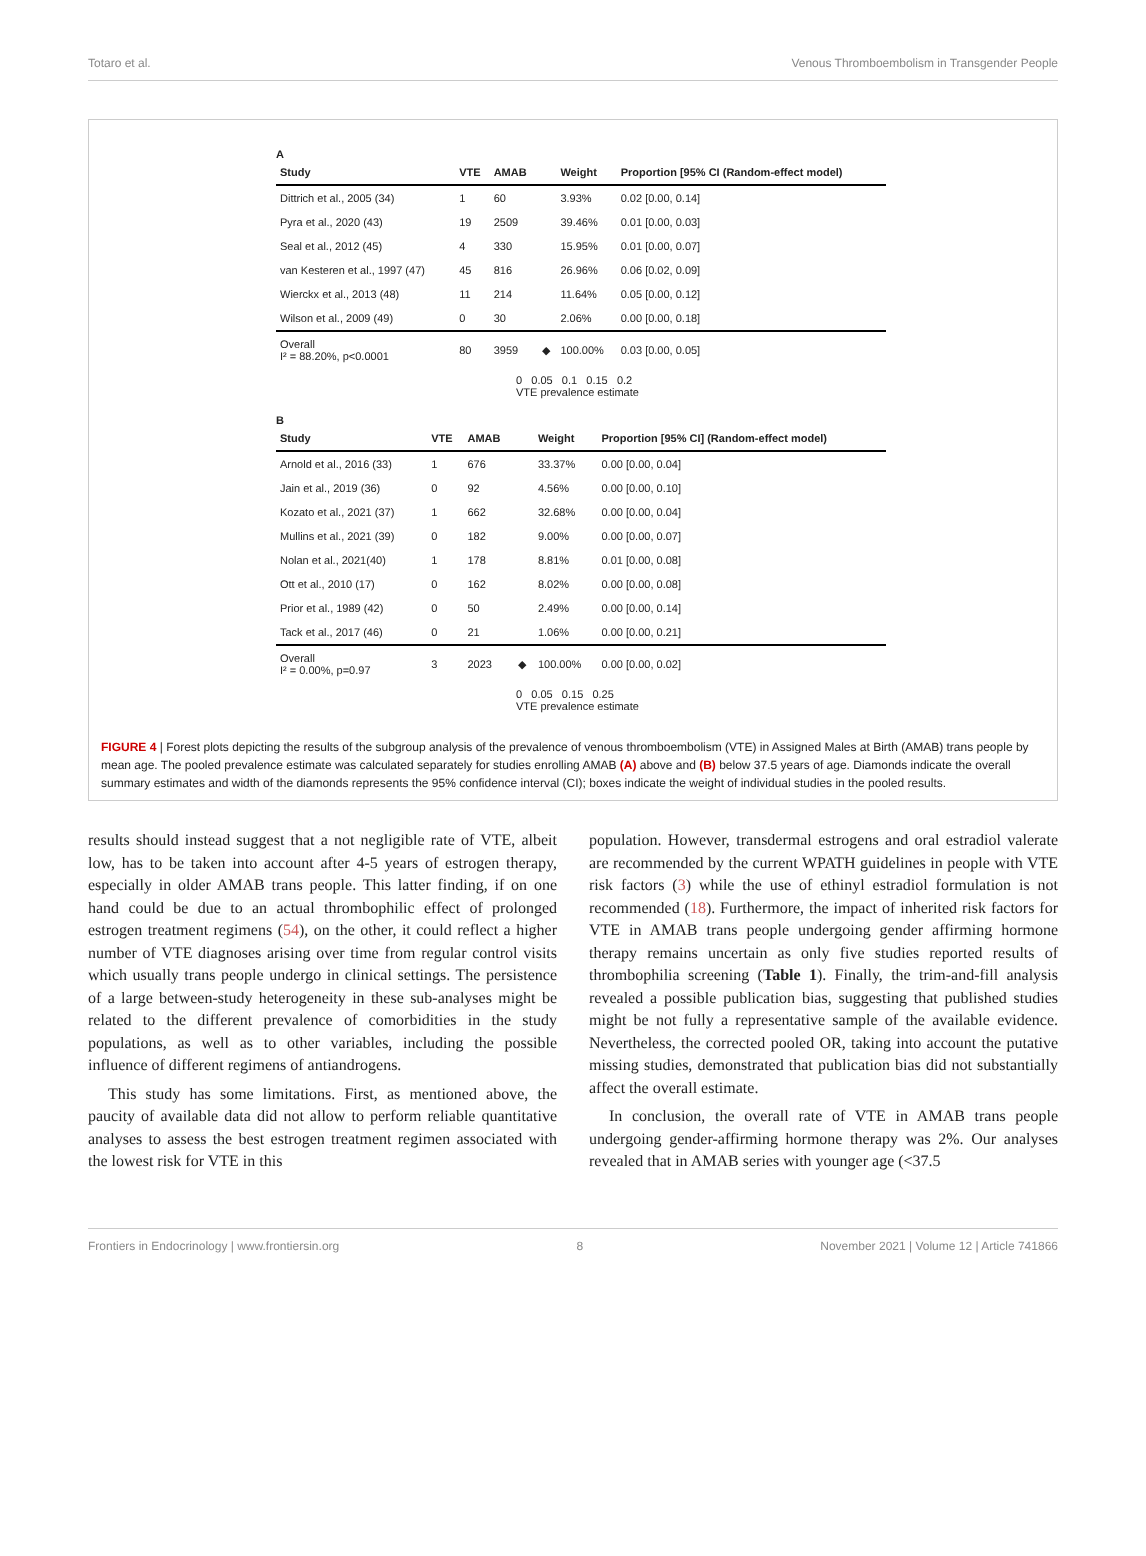Totaro et al. Venous Thromboembolism in Transgender People
A
| Study | VTE | AMAB | | Weight | Proportion [95% CI (Random-effect model) |
| --- | --- | --- | --- | --- | --- |
| Dittrich et al., 2005 (34) | 1 | 60 | | 3.93% | 0.02 [0.00, 0.14] |
| Pyra et al., 2020 (43) | 19 | 2509 | | 39.46% | 0.01 [0.00, 0.03] |
| Seal et al., 2012 (45) | 4 | 330 | | 15.95% | 0.01 [0.00, 0.07] |
| van Kesteren et al., 1997 (47) | 45 | 816 | | 26.96% | 0.06 [0.02, 0.09] |
| Wierckx et al., 2013 (48) | 11 | 214 | | 11.64% | 0.05 [0.00, 0.12] |
| Wilson et al., 2009 (49) | 0 | 30 | | 2.06% | 0.00 [0.00, 0.18] |
| Overall I² = 88.20%, p<0.0001 | 80 | 3959 | ◆ | 100.00% | 0.03 [0.00, 0.05] |
0 0.05 0.1 0.15 0.2
VTE prevalence estimate
B
| Study | VTE | AMAB | | Weight | Proportion [95% CI] (Random-effect model) |
| --- | --- | --- | --- | --- | --- |
| Arnold et al., 2016 (33) | 1 | 676 | | 33.37% | 0.00 [0.00, 0.04] |
| Jain et al., 2019 (36) | 0 | 92 | | 4.56% | 0.00 [0.00, 0.10] |
| Kozato et al., 2021 (37) | 1 | 662 | | 32.68% | 0.00 [0.00, 0.04] |
| Mullins et al., 2021 (39) | 0 | 182 | | 9.00% | 0.00 [0.00, 0.07] |
| Nolan et al., 2021(40) | 1 | 178 | | 8.81% | 0.01 [0.00, 0.08] |
| Ott et al., 2010 (17) | 0 | 162 | | 8.02% | 0.00 [0.00, 0.08] |
| Prior et al., 1989 (42) | 0 | 50 | | 2.49% | 0.00 [0.00, 0.14] |
| Tack et al., 2017 (46) | 0 | 21 | | 1.06% | 0.00 [0.00, 0.21] |
| Overall I² = 0.00%, p=0.97 | 3 | 2023 | ◆ | 100.00% | 0.00 [0.00, 0.02] |
0 0.05 0.15 0.25
VTE prevalence estimate
FIGURE 4 | Forest plots depicting the results of the subgroup analysis of the prevalence of venous thromboembolism (VTE) in Assigned Males at Birth (AMAB) trans people by mean age. The pooled prevalence estimate was calculated separately for studies enrolling AMAB (A) above and (B) below 37.5 years of age. Diamonds indicate the overall summary estimates and width of the diamonds represents the 95% confidence interval (CI); boxes indicate the weight of individual studies in the pooled results.
results should instead suggest that a not negligible rate of VTE, albeit low, has to be taken into account after 4-5 years of estrogen therapy, especially in older AMAB trans people. This latter finding, if on one hand could be due to an actual thrombophilic effect of prolonged estrogen treatment regimens (54), on the other, it could reflect a higher number of VTE diagnoses arising over time from regular control visits which usually trans people undergo in clinical settings. The persistence of a large between-study heterogeneity in these sub-analyses might be related to the different prevalence of comorbidities in the study populations, as well as to other variables, including the possible influence of different regimens of antiandrogens.
This study has some limitations. First, as mentioned above, the paucity of available data did not allow to perform reliable quantitative analyses to assess the best estrogen treatment regimen associated with the lowest risk for VTE in this
population. However, transdermal estrogens and oral estradiol valerate are recommended by the current WPATH guidelines in people with VTE risk factors (3) while the use of ethinyl estradiol formulation is not recommended (18). Furthermore, the impact of inherited risk factors for VTE in AMAB trans people undergoing gender affirming hormone therapy remains uncertain as only five studies reported results of thrombophilia screening (Table 1). Finally, the trim-and-fill analysis revealed a possible publication bias, suggesting that published studies might be not fully a representative sample of the available evidence. Nevertheless, the corrected pooled OR, taking into account the putative missing studies, demonstrated that publication bias did not substantially affect the overall estimate.
In conclusion, the overall rate of VTE in AMAB trans people undergoing gender-affirming hormone therapy was 2%. Our analyses revealed that in AMAB series with younger age (<37.5
Frontiers in Endocrinology | www.frontiersin.org 8 November 2021 | Volume 12 | Article 741866